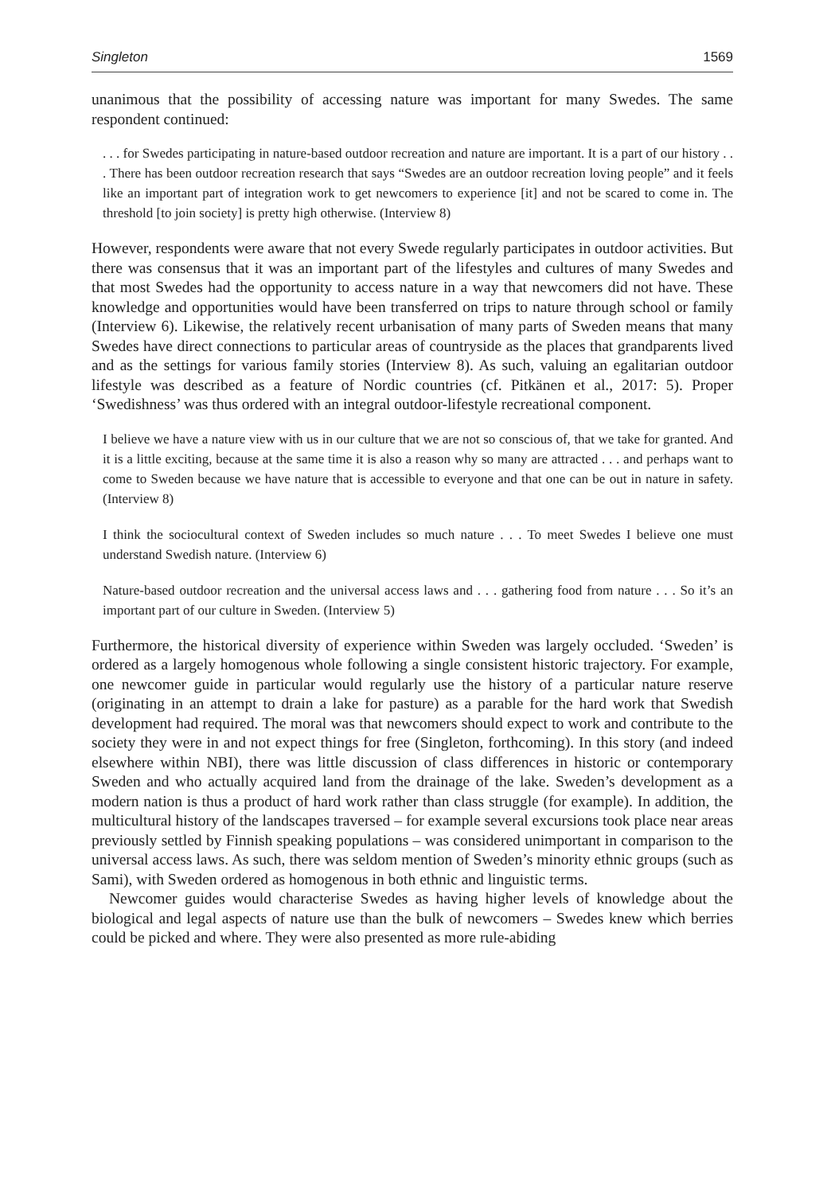Singleton 1569
unanimous that the possibility of accessing nature was important for many Swedes. The same respondent continued:
. . . for Swedes participating in nature-based outdoor recreation and nature are important. It is a part of our history . . . There has been outdoor recreation research that says “Swedes are an outdoor recreation loving people” and it feels like an important part of integration work to get newcomers to experience [it] and not be scared to come in. The threshold [to join society] is pretty high otherwise. (Interview 8)
However, respondents were aware that not every Swede regularly participates in outdoor activities. But there was consensus that it was an important part of the lifestyles and cultures of many Swedes and that most Swedes had the opportunity to access nature in a way that newcomers did not have. These knowledge and opportunities would have been transferred on trips to nature through school or family (Interview 6). Likewise, the relatively recent urbanisation of many parts of Sweden means that many Swedes have direct connections to particular areas of countryside as the places that grandparents lived and as the settings for various family stories (Interview 8). As such, valuing an egalitarian outdoor lifestyle was described as a feature of Nordic countries (cf. Pitkänen et al., 2017: 5). Proper ‘Swedishness’ was thus ordered with an integral outdoor-lifestyle recreational component.
I believe we have a nature view with us in our culture that we are not so conscious of, that we take for granted. And it is a little exciting, because at the same time it is also a reason why so many are attracted . . . and perhaps want to come to Sweden because we have nature that is accessible to everyone and that one can be out in nature in safety. (Interview 8)
I think the sociocultural context of Sweden includes so much nature . . . To meet Swedes I believe one must understand Swedish nature. (Interview 6)
Nature-based outdoor recreation and the universal access laws and . . . gathering food from nature . . . So it’s an important part of our culture in Sweden. (Interview 5)
Furthermore, the historical diversity of experience within Sweden was largely occluded. ‘Sweden’ is ordered as a largely homogenous whole following a single consistent historic trajectory. For example, one newcomer guide in particular would regularly use the history of a particular nature reserve (originating in an attempt to drain a lake for pasture) as a parable for the hard work that Swedish development had required. The moral was that newcomers should expect to work and contribute to the society they were in and not expect things for free (Singleton, forthcoming). In this story (and indeed elsewhere within NBI), there was little discussion of class differences in historic or contemporary Sweden and who actually acquired land from the drainage of the lake. Sweden’s development as a modern nation is thus a product of hard work rather than class struggle (for example). In addition, the multicultural history of the landscapes traversed – for example several excursions took place near areas previously settled by Finnish speaking populations – was considered unimportant in comparison to the universal access laws. As such, there was seldom mention of Sweden’s minority ethnic groups (such as Sami), with Sweden ordered as homogenous in both ethnic and linguistic terms.
Newcomer guides would characterise Swedes as having higher levels of knowledge about the biological and legal aspects of nature use than the bulk of newcomers – Swedes knew which berries could be picked and where. They were also presented as more rule-abiding